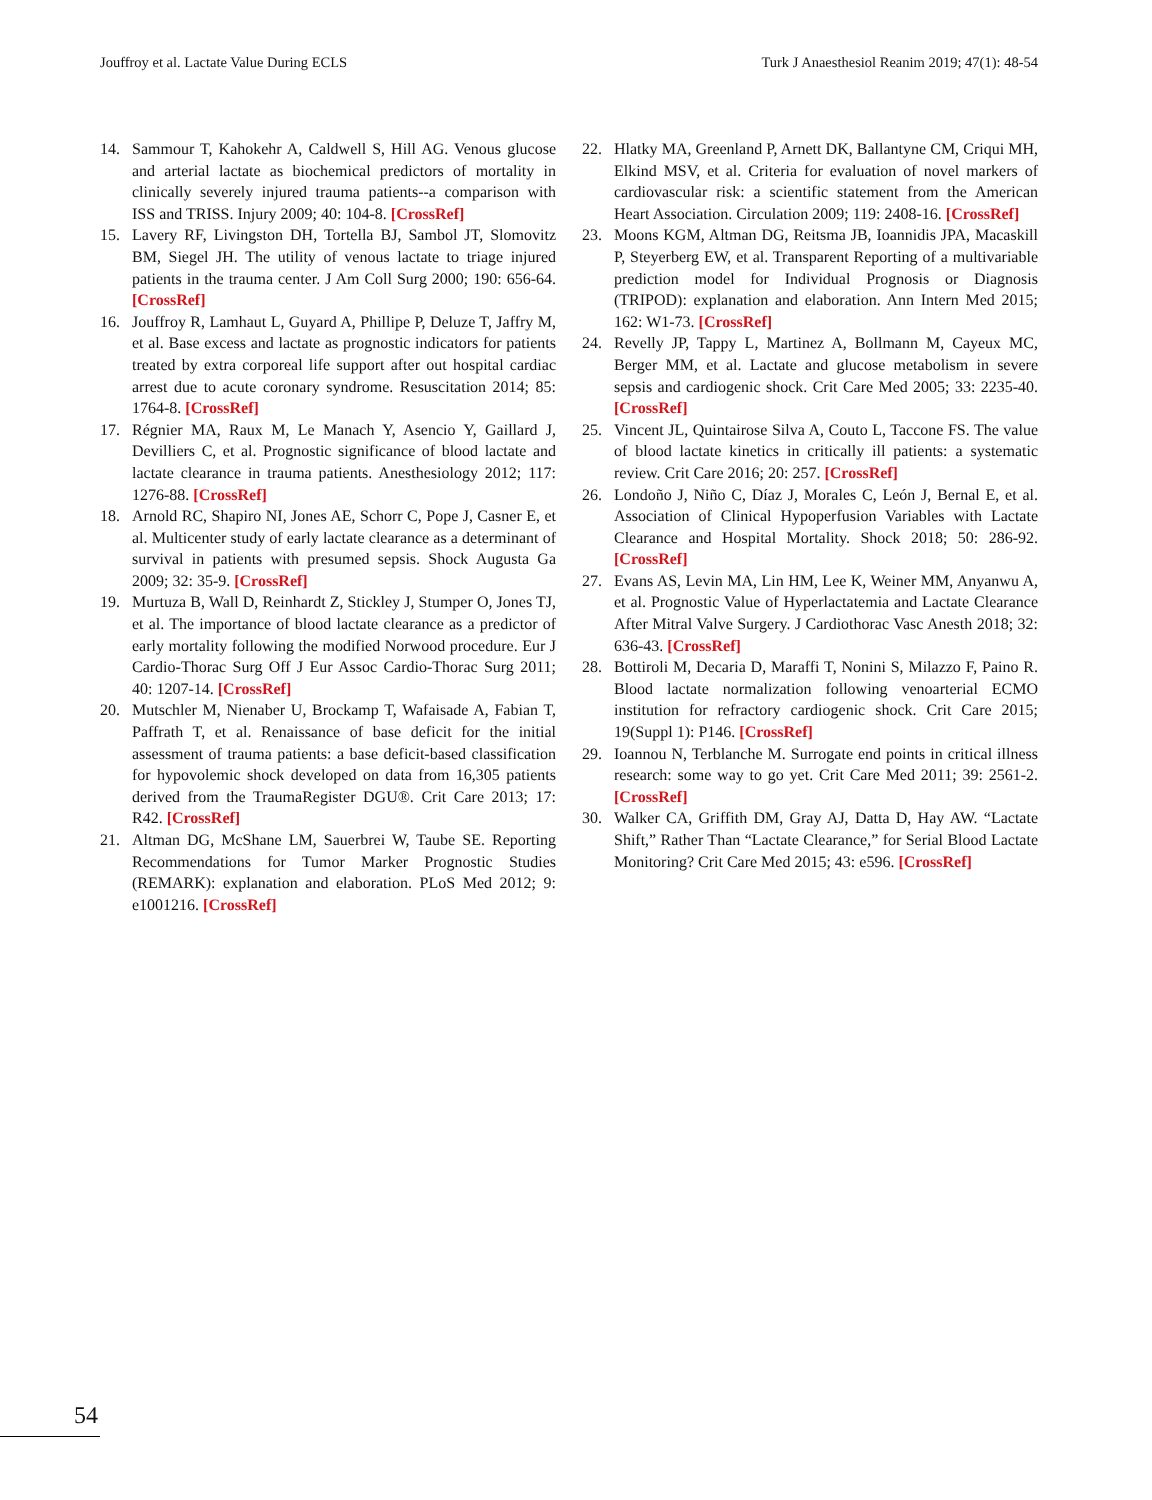Jouffroy et al. Lactate Value During ECLS Turk J Anaesthesiol Reanim 2019; 47(1): 48-54
14. Sammour T, Kahokehr A, Caldwell S, Hill AG. Venous glucose and arterial lactate as biochemical predictors of mortality in clinically severely injured trauma patients--a comparison with ISS and TRISS. Injury 2009; 40: 104-8. [CrossRef]
15. Lavery RF, Livingston DH, Tortella BJ, Sambol JT, Slomovitz BM, Siegel JH. The utility of venous lactate to triage injured patients in the trauma center. J Am Coll Surg 2000; 190: 656-64. [CrossRef]
16. Jouffroy R, Lamhaut L, Guyard A, Phillipe P, Deluze T, Jaffry M, et al. Base excess and lactate as prognostic indicators for patients treated by extra corporeal life support after out hospital cardiac arrest due to acute coronary syndrome. Resuscitation 2014; 85: 1764-8. [CrossRef]
17. Régnier MA, Raux M, Le Manach Y, Asencio Y, Gaillard J, Devilliers C, et al. Prognostic significance of blood lactate and lactate clearance in trauma patients. Anesthesiology 2012; 117: 1276-88. [CrossRef]
18. Arnold RC, Shapiro NI, Jones AE, Schorr C, Pope J, Casner E, et al. Multicenter study of early lactate clearance as a determinant of survival in patients with presumed sepsis. Shock Augusta Ga 2009; 32: 35-9. [CrossRef]
19. Murtuza B, Wall D, Reinhardt Z, Stickley J, Stumper O, Jones TJ, et al. The importance of blood lactate clearance as a predictor of early mortality following the modified Norwood procedure. Eur J Cardio-Thorac Surg Off J Eur Assoc Cardio-Thorac Surg 2011; 40: 1207-14. [CrossRef]
20. Mutschler M, Nienaber U, Brockamp T, Wafaisade A, Fabian T, Paffrath T, et al. Renaissance of base deficit for the initial assessment of trauma patients: a base deficit-based classification for hypovolemic shock developed on data from 16,305 patients derived from the TraumaRegister DGU®. Crit Care 2013; 17: R42. [CrossRef]
21. Altman DG, McShane LM, Sauerbrei W, Taube SE. Reporting Recommendations for Tumor Marker Prognostic Studies (REMARK): explanation and elaboration. PLoS Med 2012; 9: e1001216. [CrossRef]
22. Hlatky MA, Greenland P, Arnett DK, Ballantyne CM, Criqui MH, Elkind MSV, et al. Criteria for evaluation of novel markers of cardiovascular risk: a scientific statement from the American Heart Association. Circulation 2009; 119: 2408-16. [CrossRef]
23. Moons KGM, Altman DG, Reitsma JB, Ioannidis JPA, Macaskill P, Steyerberg EW, et al. Transparent Reporting of a multivariable prediction model for Individual Prognosis or Diagnosis (TRIPOD): explanation and elaboration. Ann Intern Med 2015; 162: W1-73. [CrossRef]
24. Revelly JP, Tappy L, Martinez A, Bollmann M, Cayeux MC, Berger MM, et al. Lactate and glucose metabolism in severe sepsis and cardiogenic shock. Crit Care Med 2005; 33: 2235-40. [CrossRef]
25. Vincent JL, Quintairose Silva A, Couto L, Taccone FS. The value of blood lactate kinetics in critically ill patients: a systematic review. Crit Care 2016; 20: 257. [CrossRef]
26. Londoño J, Niño C, Díaz J, Morales C, León J, Bernal E, et al. Association of Clinical Hypoperfusion Variables with Lactate Clearance and Hospital Mortality. Shock 2018; 50: 286-92. [CrossRef]
27. Evans AS, Levin MA, Lin HM, Lee K, Weiner MM, Anyanwu A, et al. Prognostic Value of Hyperlactatemia and Lactate Clearance After Mitral Valve Surgery. J Cardiothorac Vasc Anesth 2018; 32: 636-43. [CrossRef]
28. Bottiroli M, Decaria D, Maraffi T, Nonini S, Milazzo F, Paino R. Blood lactate normalization following venoarterial ECMO institution for refractory cardiogenic shock. Crit Care 2015; 19(Suppl 1): P146. [CrossRef]
29. Ioannou N, Terblanche M. Surrogate end points in critical illness research: some way to go yet. Crit Care Med 2011; 39: 2561-2. [CrossRef]
30. Walker CA, Griffith DM, Gray AJ, Datta D, Hay AW. “Lactate Shift,” Rather Than “Lactate Clearance,” for Serial Blood Lactate Monitoring? Crit Care Med 2015; 43: e596. [CrossRef]
54